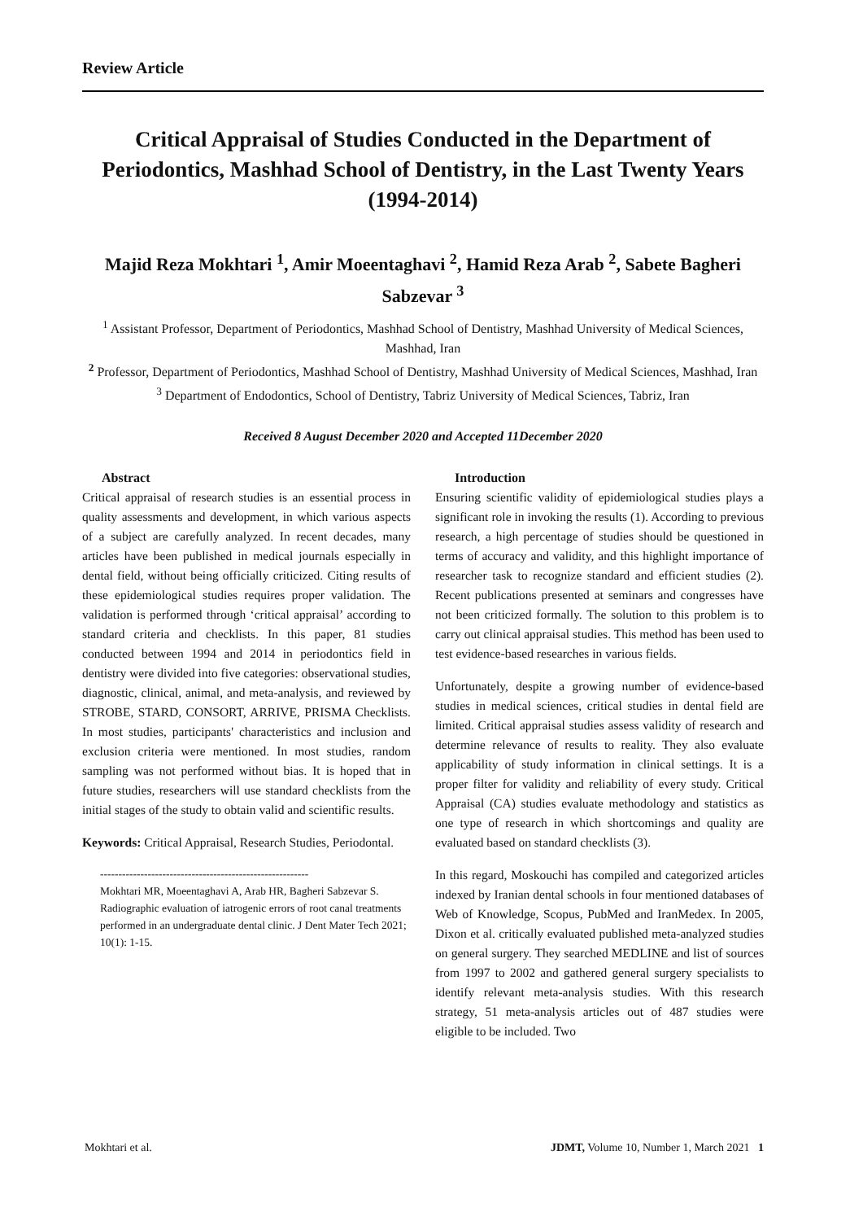Review Article
Critical Appraisal of Studies Conducted in the Department of Periodontics, Mashhad School of Dentistry, in the Last Twenty Years (1994-2014)
Majid Reza Mokhtari <sup>1</sup>, Amir Moeentaghavi <sup>2</sup>, Hamid Reza Arab <sup>2</sup>, Sabete Bagheri Sabzevar <sup>3</sup>
<sup>1</sup> Assistant Professor, Department of Periodontics, Mashhad School of Dentistry, Mashhad University of Medical Sciences, Mashhad, Iran
<sup>2</sup> Professor, Department of Periodontics, Mashhad School of Dentistry, Mashhad University of Medical Sciences, Mashhad, Iran
<sup>3</sup> Department of Endodontics, School of Dentistry, Tabriz University of Medical Sciences, Tabriz, Iran
Received 8 August December 2020 and Accepted 11December 2020
Abstract
Critical appraisal of research studies is an essential process in quality assessments and development, in which various aspects of a subject are carefully analyzed. In recent decades, many articles have been published in medical journals especially in dental field, without being officially criticized. Citing results of these epidemiological studies requires proper validation. The validation is performed through ‘critical appraisal’ according to standard criteria and checklists. In this paper, 81 studies conducted between 1994 and 2014 in periodontics field in dentistry were divided into five categories: observational studies, diagnostic, clinical, animal, and meta-analysis, and reviewed by STROBE, STARD, CONSORT, ARRIVE, PRISMA Checklists. In most studies, participants' characteristics and inclusion and exclusion criteria were mentioned. In most studies, random sampling was not performed without bias. It is hoped that in future studies, researchers will use standard checklists from the initial stages of the study to obtain valid and scientific results.
Keywords: Critical Appraisal, Research Studies, Periodontal.
---------------------------------------------------------
Mokhtari MR, Moeentaghavi A, Arab HR, Bagheri Sabzevar S. Radiographic evaluation of iatrogenic errors of root canal treatments performed in an undergraduate dental clinic. J Dent Mater Tech 2021; 10(1): 1-15.
Introduction
Ensuring scientific validity of epidemiological studies plays a significant role in invoking the results (1). According to previous research, a high percentage of studies should be questioned in terms of accuracy and validity, and this highlight importance of researcher task to recognize standard and efficient studies (2). Recent publications presented at seminars and congresses have not been criticized formally. The solution to this problem is to carry out clinical appraisal studies. This method has been used to test evidence-based researches in various fields.
Unfortunately, despite a growing number of evidence-based studies in medical sciences, critical studies in dental field are limited. Critical appraisal studies assess validity of research and determine relevance of results to reality. They also evaluate applicability of study information in clinical settings. It is a proper filter for validity and reliability of every study. Critical Appraisal (CA) studies evaluate methodology and statistics as one type of research in which shortcomings and quality are evaluated based on standard checklists (3).
In this regard, Moskouchi has compiled and categorized articles indexed by Iranian dental schools in four mentioned databases of Web of Knowledge, Scopus, PubMed and IranMedex. In 2005, Dixon et al. critically evaluated published meta-analyzed studies on general surgery. They searched MEDLINE and list of sources from 1997 to 2002 and gathered general surgery specialists to identify relevant meta-analysis studies. With this research strategy, 51 meta-analysis articles out of 487 studies were eligible to be included. Two
Mokhtari et al. JDMT, Volume 10, Number 1, March 2021 1